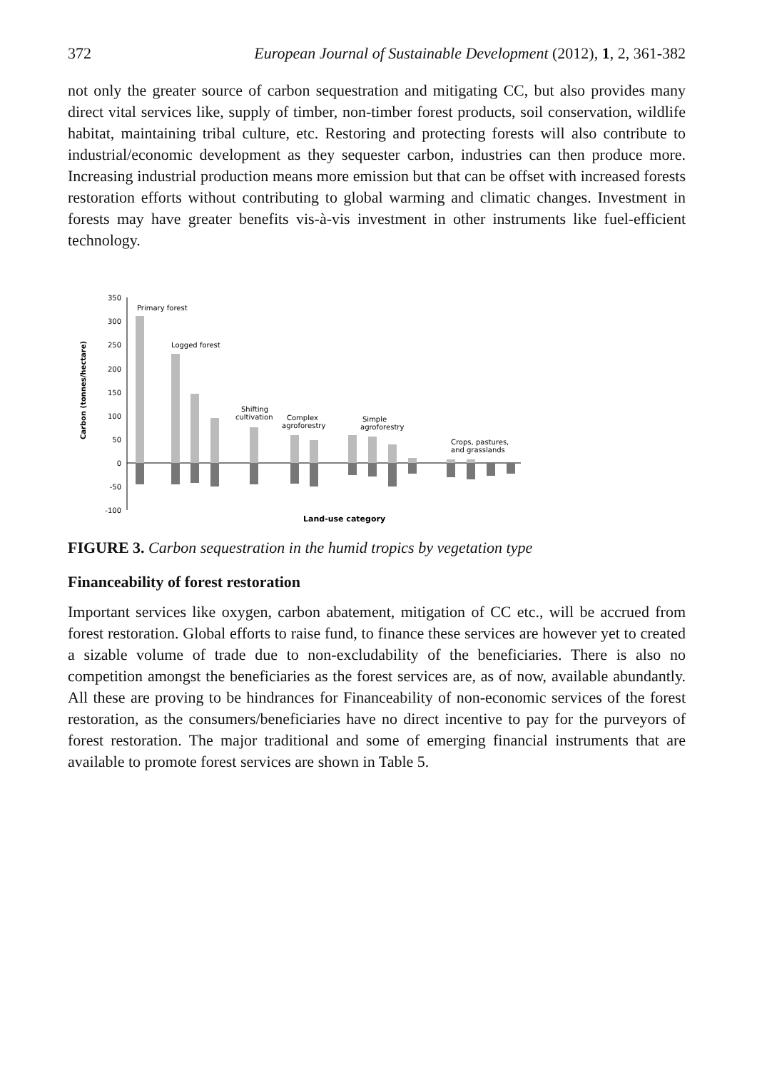372 European Journal of Sustainable Development (2012), 1, 2, 361-382
not only the greater source of carbon sequestration and mitigating CC, but also provides many direct vital services like, supply of timber, non-timber forest products, soil conservation, wildlife habitat, maintaining tribal culture, etc. Restoring and protecting forests will also contribute to industrial/economic development as they sequester carbon, industries can then produce more. Increasing industrial production means more emission but that can be offset with increased forests restoration efforts without contributing to global warming and climatic changes. Investment in forests may have greater benefits vis-à-vis investment in other instruments like fuel-efficient technology.
Carbon (tonnes/hectare)
350
300
250
200
150
100
50
0
-50
-100
Primary forest
Logged forest
Shifting
cultivation
Complex
agroforestry
Simple
agroforestry
Crops, pastures,
and grasslands
Land-use category
FIGURE 3. Carbon sequestration in the humid tropics by vegetation type
Financeability of forest restoration
Important services like oxygen, carbon abatement, mitigation of CC etc., will be accrued from forest restoration. Global efforts to raise fund, to finance these services are however yet to created a sizable volume of trade due to non-excludability of the beneficiaries. There is also no competition amongst the beneficiaries as the forest services are, as of now, available abundantly. All these are proving to be hindrances for Financeability of non-economic services of the forest restoration, as the consumers/beneficiaries have no direct incentive to pay for the purveyors of forest restoration. The major traditional and some of emerging financial instruments that are available to promote forest services are shown in Table 5.